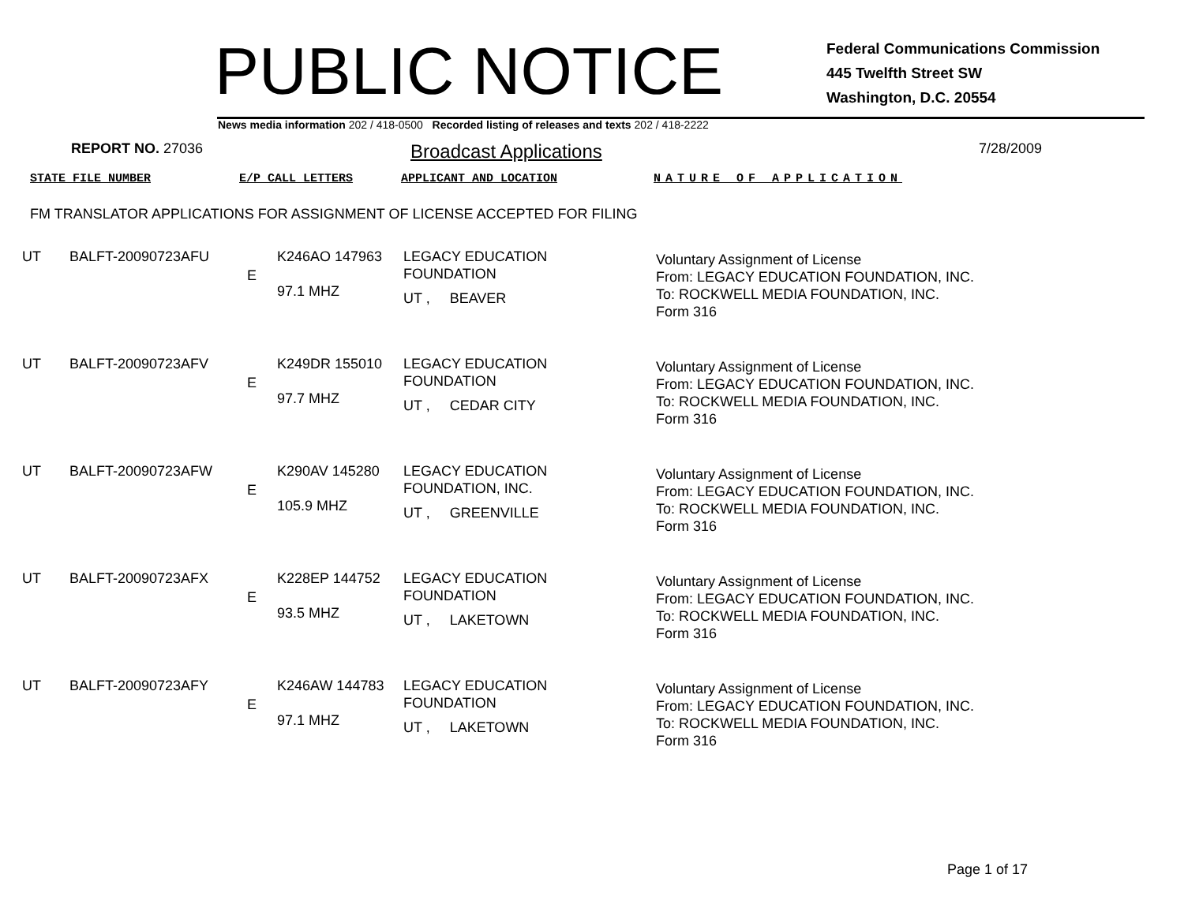PUBLIC NOTICE
Federal Communications Commission
445 Twelfth Street SW
Washington, D.C. 20554
News media information 202 / 418-0500 Recorded listing of releases and texts 202 / 418-2222
REPORT NO. 27036
Broadcast Applications
7/28/2009
STATE FILE NUMBER E/P CALL LETTERS APPLICANT AND LOCATION NATURE OF APPLICATION
FM TRANSLATOR APPLICATIONS FOR ASSIGNMENT OF LICENSE ACCEPTED FOR FILING
| UT | BALFT-20090723AFU | E | K246AO 147963 97.1 MHZ | LEGACY EDUCATION FOUNDATION UT , BEAVER | Voluntary Assignment of License From: LEGACY EDUCATION FOUNDATION, INC. To: ROCKWELL MEDIA FOUNDATION, INC. Form 316 |
| UT | BALFT-20090723AFV | E | K249DR 155010 97.7 MHZ | LEGACY EDUCATION FOUNDATION UT , CEDAR CITY | Voluntary Assignment of License From: LEGACY EDUCATION FOUNDATION, INC. To: ROCKWELL MEDIA FOUNDATION, INC. Form 316 |
| UT | BALFT-20090723AFW | E | K290AV 145280 105.9 MHZ | LEGACY EDUCATION FOUNDATION, INC. UT , GREENVILLE | Voluntary Assignment of License From: LEGACY EDUCATION FOUNDATION, INC. To: ROCKWELL MEDIA FOUNDATION, INC. Form 316 |
| UT | BALFT-20090723AFX | E | K228EP 144752 93.5 MHZ | LEGACY EDUCATION FOUNDATION UT , LAKETOWN | Voluntary Assignment of License From: LEGACY EDUCATION FOUNDATION, INC. To: ROCKWELL MEDIA FOUNDATION, INC. Form 316 |
| UT | BALFT-20090723AFY | E | K246AW 144783 97.1 MHZ | LEGACY EDUCATION FOUNDATION UT , LAKETOWN | Voluntary Assignment of License From: LEGACY EDUCATION FOUNDATION, INC. To: ROCKWELL MEDIA FOUNDATION, INC. Form 316 |
Page 1 of 17